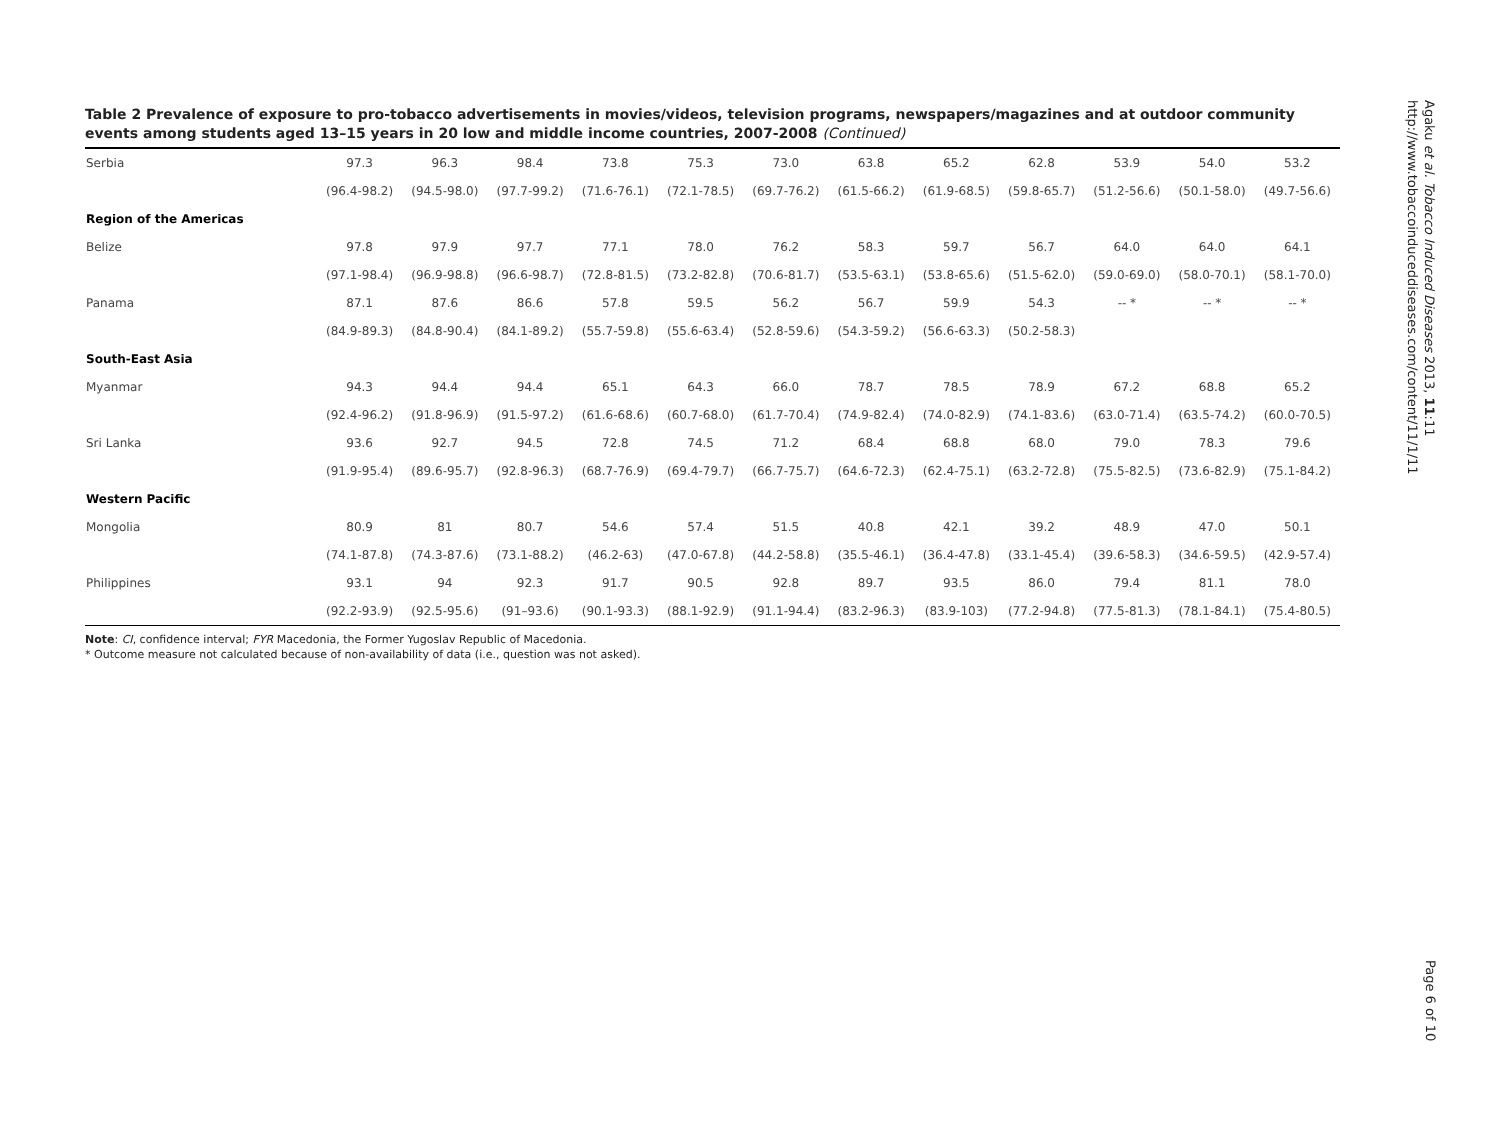Table 2 Prevalence of exposure to pro-tobacco advertisements in movies/videos, television programs, newspapers/magazines and at outdoor community events among students aged 13–15 years in 20 low and middle income countries, 2007-2008 (Continued)
| Serbia | 97.3 | 96.3 | 98.4 | 73.8 | 75.3 | 73.0 | 63.8 | 65.2 | 62.8 | 53.9 | 54.0 | 53.2 |
| | (96.4-98.2) | (94.5-98.0) | (97.7-99.2) | (71.6-76.1) | (72.1-78.5) | (69.7-76.2) | (61.5-66.2) | (61.9-68.5) | (59.8-65.7) | (51.2-56.6) | (50.1-58.0) | (49.7-56.6) |
| Region of the Americas | | | | | | | | | | | | |
| Belize | 97.8 | 97.9 | 97.7 | 77.1 | 78.0 | 76.2 | 58.3 | 59.7 | 56.7 | 64.0 | 64.0 | 64.1 |
| | (97.1-98.4) | (96.9-98.8) | (96.6-98.7) | (72.8-81.5) | (73.2-82.8) | (70.6-81.7) | (53.5-63.1) | (53.8-65.6) | (51.5-62.0) | (59.0-69.0) | (58.0-70.1) | (58.1-70.0) |
| Panama | 87.1 | 87.6 | 86.6 | 57.8 | 59.5 | 56.2 | 56.7 | 59.9 | 54.3 | -- * | -- * | -- * |
| | (84.9-89.3) | (84.8-90.4) | (84.1-89.2) | (55.7-59.8) | (55.6-63.4) | (52.8-59.6) | (54.3-59.2) | (56.6-63.3) | (50.2-58.3) | | | |
| South-East Asia | | | | | | | | | | | | |
| Myanmar | 94.3 | 94.4 | 94.4 | 65.1 | 64.3 | 66.0 | 78.7 | 78.5 | 78.9 | 67.2 | 68.8 | 65.2 |
| | (92.4-96.2) | (91.8-96.9) | (91.5-97.2) | (61.6-68.6) | (60.7-68.0) | (61.7-70.4) | (74.9-82.4) | (74.0-82.9) | (74.1-83.6) | (63.0-71.4) | (63.5-74.2) | (60.0-70.5) |
| Sri Lanka | 93.6 | 92.7 | 94.5 | 72.8 | 74.5 | 71.2 | 68.4 | 68.8 | 68.0 | 79.0 | 78.3 | 79.6 |
| | (91.9-95.4) | (89.6-95.7) | (92.8-96.3) | (68.7-76.9) | (69.4-79.7) | (66.7-75.7) | (64.6-72.3) | (62.4-75.1) | (63.2-72.8) | (75.5-82.5) | (73.6-82.9) | (75.1-84.2) |
| Western Pacific | | | | | | | | | | | | |
| Mongolia | 80.9 | 81 | 80.7 | 54.6 | 57.4 | 51.5 | 40.8 | 42.1 | 39.2 | 48.9 | 47.0 | 50.1 |
| | (74.1-87.8) | (74.3-87.6) | (73.1-88.2) | (46.2-63) | (47.0-67.8) | (44.2-58.8) | (35.5-46.1) | (36.4-47.8) | (33.1-45.4) | (39.6-58.3) | (34.6-59.5) | (42.9-57.4) |
| Philippines | 93.1 | 94 | 92.3 | 91.7 | 90.5 | 92.8 | 89.7 | 93.5 | 86.0 | 79.4 | 81.1 | 78.0 |
| | (92.2-93.9) | (92.5-95.6) | (91–93.6) | (90.1-93.3) | (88.1-92.9) | (91.1-94.4) | (83.2-96.3) | (83.9-103) | (77.2-94.8) | (77.5-81.3) | (78.1-84.1) | (75.4-80.5) |
Note: CI, confidence interval; FYR Macedonia, the Former Yugoslav Republic of Macedonia.
* Outcome measure not calculated because of non-availability of data (i.e., question was not asked).
Agaku et al. Tobacco Induced Diseases 2013, 11:11
http://www.tobaccoinduceddiseases.com/content/11/1/11
Page 6 of 10